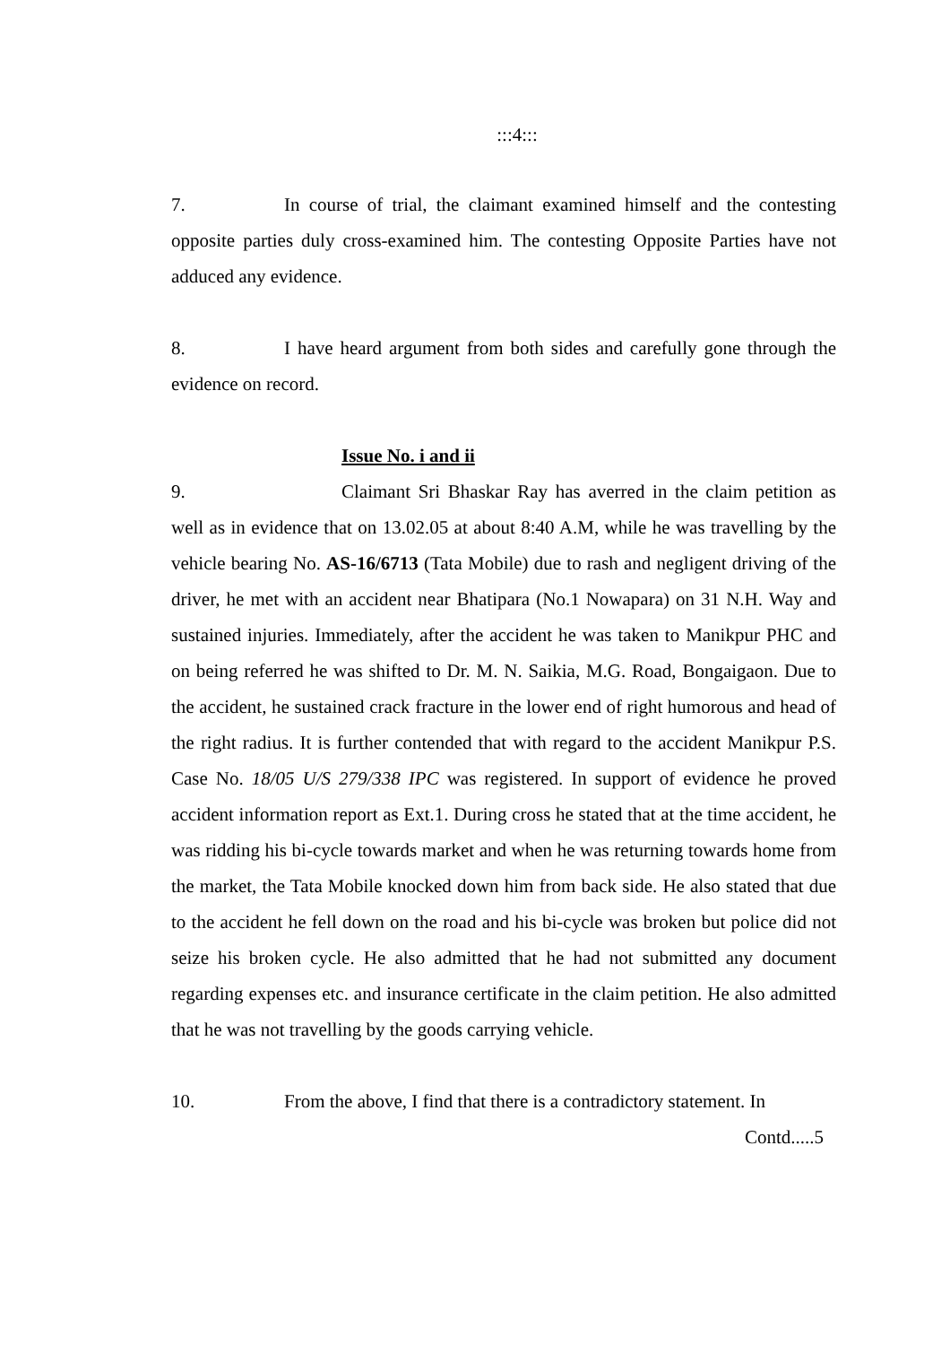:::4:::
7. In course of trial, the claimant examined himself and the contesting opposite parties duly cross-examined him. The contesting Opposite Parties have not adduced any evidence.
8. I have heard argument from both sides and carefully gone through the evidence on record.
Issue No. i and ii
9. Claimant Sri Bhaskar Ray has averred in the claim petition as well as in evidence that on 13.02.05 at about 8:40 A.M, while he was travelling by the vehicle bearing No. AS-16/6713 (Tata Mobile) due to rash and negligent driving of the driver, he met with an accident near Bhatipara (No.1 Nowapara) on 31 N.H. Way and sustained injuries. Immediately, after the accident he was taken to Manikpur PHC and on being referred he was shifted to Dr. M. N. Saikia, M.G. Road, Bongaigaon. Due to the accident, he sustained crack fracture in the lower end of right humorous and head of the right radius. It is further contended that with regard to the accident Manikpur P.S. Case No. 18/05 U/S 279/338 IPC was registered. In support of evidence he proved accident information report as Ext.1. During cross he stated that at the time accident, he was ridding his bi-cycle towards market and when he was returning towards home from the market, the Tata Mobile knocked down him from back side. He also stated that due to the accident he fell down on the road and his bi-cycle was broken but police did not seize his broken cycle. He also admitted that he had not submitted any document regarding expenses etc. and insurance certificate in the claim petition. He also admitted that he was not travelling by the goods carrying vehicle.
10. From the above, I find that there is a contradictory statement. In
Contd.....5